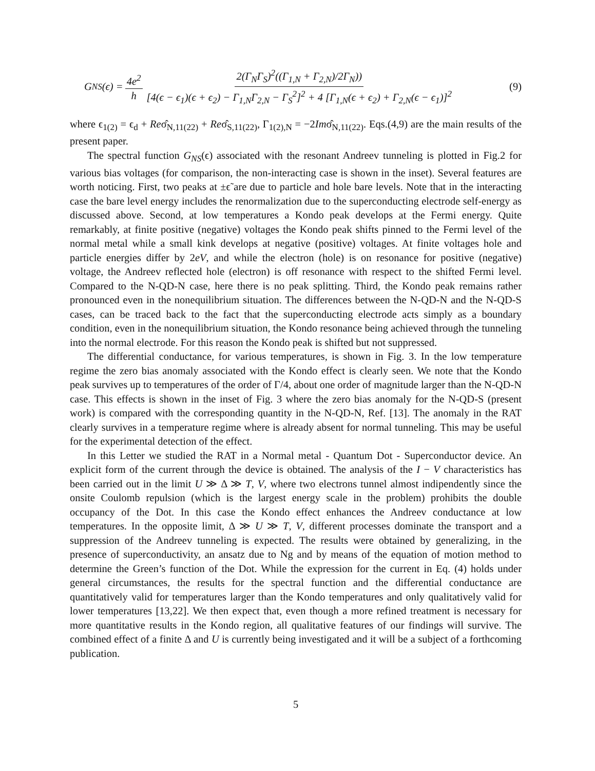G<sub>NS</sub>(ϵ) = 4e<sup>2</sup> h 2(Γ<sub>N</sub>Γ<sub>S</sub>)<sup>2</sup>((Γ<sub>1,N</sub> + Γ<sub>2,N</sub>)/2Γ<sub>N</sub>)) [4(ϵ − ϵ<sub>1</sub>)(ϵ + ϵ<sub>2</sub>) − Γ<sub>1,N</sub>Γ<sub>2,N</sub> − Γ<sub>S</sub><sup>2</sup>]<sup>2</sup> + 4 [Γ<sub>1,N</sub>(ϵ + ϵ<sub>2</sub>) + Γ<sub>2,N</sub>(ϵ − ϵ<sub>1</sub>)]<sup>2</sup> (9)
where ϵ<sub>1(2)</sub> = ϵ<sub>d</sub> + Reσ̂<sub>N,11(22)</sub> + Reσ̂<sub>S,11(22)</sub>, Γ<sub>1(2),N</sub> = −2Imσ̂<sub>N,11(22)</sub>. Eqs.(4,9) are the main results of the present paper.
The spectral function G<sub>NS</sub>(ϵ) associated with the resonant Andreev tunneling is plotted in Fig.2 for various bias voltages (for comparison, the non-interacting case is shown in the inset). Several features are worth noticing. First, two peaks at ±ϵ̃ are due to particle and hole bare levels. Note that in the interacting case the bare level energy includes the renormalization due to the superconducting electrode self-energy as discussed above. Second, at low temperatures a Kondo peak develops at the Fermi energy. Quite remarkably, at finite positive (negative) voltages the Kondo peak shifts pinned to the Fermi level of the normal metal while a small kink develops at negative (positive) voltages. At finite voltages hole and particle energies differ by 2eV, and while the electron (hole) is on resonance for positive (negative) voltage, the Andreev reflected hole (electron) is off resonance with respect to the shifted Fermi level. Compared to the N-QD-N case, here there is no peak splitting. Third, the Kondo peak remains rather pronounced even in the nonequilibrium situation. The differences between the N-QD-N and the N-QD-S cases, can be traced back to the fact that the superconducting electrode acts simply as a boundary condition, even in the nonequilibrium situation, the Kondo resonance being achieved through the tunneling into the normal electrode. For this reason the Kondo peak is shifted but not suppressed.
The differential conductance, for various temperatures, is shown in Fig. 3. In the low temperature regime the zero bias anomaly associated with the Kondo effect is clearly seen. We note that the Kondo peak survives up to temperatures of the order of Γ/4, about one order of magnitude larger than the N-QD-N case. This effects is shown in the inset of Fig. 3 where the zero bias anomaly for the N-QD-S (present work) is compared with the corresponding quantity in the N-QD-N, Ref. [13]. The anomaly in the RAT clearly survives in a temperature regime where is already absent for normal tunneling. This may be useful for the experimental detection of the effect.
In this Letter we studied the RAT in a Normal metal - Quantum Dot - Superconductor device. An explicit form of the current through the device is obtained. The analysis of the I − V characteristics has been carried out in the limit U ≫ Δ ≫ T, V, where two electrons tunnel almost indipendently since the onsite Coulomb repulsion (which is the largest energy scale in the problem) prohibits the double occupancy of the Dot. In this case the Kondo effect enhances the Andreev conductance at low temperatures. In the opposite limit, Δ ≫ U ≫ T, V, different processes dominate the transport and a suppression of the Andreev tunneling is expected. The results were obtained by generalizing, in the presence of superconductivity, an ansatz due to Ng and by means of the equation of motion method to determine the Green’s function of the Dot. While the expression for the current in Eq. (4) holds under general circumstances, the results for the spectral function and the differential conductance are quantitatively valid for temperatures larger than the Kondo temperatures and only qualitatively valid for lower temperatures [13,22]. We then expect that, even though a more refined treatment is necessary for more quantitative results in the Kondo region, all qualitative features of our findings will survive. The combined effect of a finite Δ and U is currently being investigated and it will be a subject of a forthcoming publication.
5